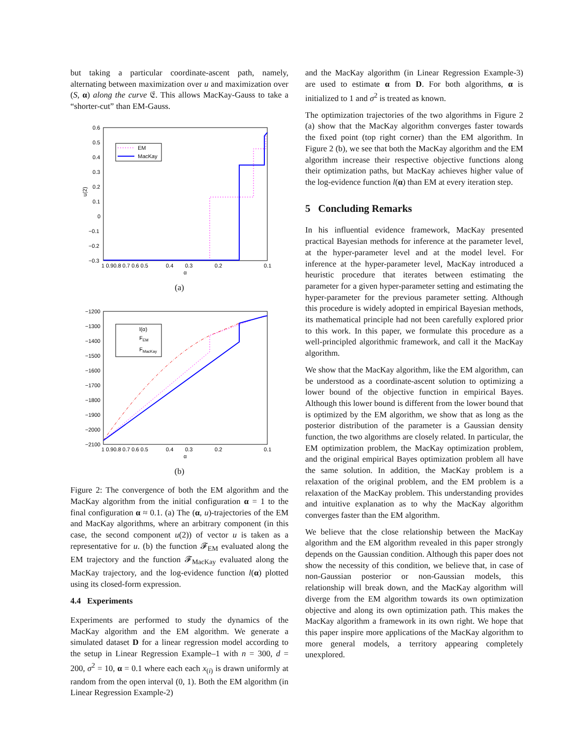but taking a particular coordinate-ascent path, namely, alternating between maximization over u and maximization over (S, α) along the curve 𝔈. This allows MacKay-Gauss to take a “shorter-cut” than EM-Gauss.
0.6
0.5
0.4
0.3
0.2
0.1
0
−0.1
−0.2
−0.3
1 0.90.8 0.7 0.6 0.5
0.4
0.3
0.2
0.1
α
u(2)
EM
MacKay
(a)
−1200
−1300
−1400
−1500
−1600
−1700
−1800
−1900
−2000
−2100
1 0.90.8 0.7 0.6 0.5
0.4
0.3
0.2
0.1
α
l(α)
FEM
FMacKay
(b)
Figure 2: The convergence of both the EM algorithm and the MacKay algorithm from the initial configuration α = 1 to the final configuration α ≈ 0.1. (a) The (α, u)-trajectories of the EM and MacKay algorithms, where an arbitrary component (in this case, the second component u(2)) of vector u is taken as a representative for u. (b) the function 𝓕<sub>EM</sub> evaluated along the EM trajectory and the function 𝓕<sub>MacKay</sub> evaluated along the MacKay trajectory, and the log-evidence function l(α) plotted using its closed-form expression.
4.4 Experiments
Experiments are performed to study the dynamics of the MacKay algorithm and the EM algorithm. We generate a simulated dataset D for a linear regression model according to the setup in Linear Regression Example–1 with n = 300, d = 200, σ<sup>2</sup> = 10, α = 0.1 where each each x<sub>(i)</sub> is drawn uniformly at random from the open interval (0, 1). Both the EM algorithm (in Linear Regression Example-2)
and the MacKay algorithm (in Linear Regression Example-3) are used to estimate α from D. For both algorithms, α is initialized to 1 and σ<sup>2</sup> is treated as known.
The optimization trajectories of the two algorithms in Figure 2 (a) show that the MacKay algorithm converges faster towards the fixed point (top right corner) than the EM algorithm. In Figure 2 (b), we see that both the MacKay algorithm and the EM algorithm increase their respective objective functions along their optimization paths, but MacKay achieves higher value of the log-evidence function l(α) than EM at every iteration step.
5 Concluding Remarks
In his influential evidence framework, MacKay presented practical Bayesian methods for inference at the parameter level, at the hyper-parameter level and at the model level. For inference at the hyper-parameter level, MacKay introduced a heuristic procedure that iterates between estimating the parameter for a given hyper-parameter setting and estimating the hyper-parameter for the previous parameter setting. Although this procedure is widely adopted in empirical Bayesian methods, its mathematical principle had not been carefully explored prior to this work. In this paper, we formulate this procedure as a well-principled algorithmic framework, and call it the MacKay algorithm.
We show that the MacKay algorithm, like the EM algorithm, can be understood as a coordinate-ascent solution to optimizing a lower bound of the objective function in empirical Bayes. Although this lower bound is different from the lower bound that is optimized by the EM algorithm, we show that as long as the posterior distribution of the parameter is a Gaussian density function, the two algorithms are closely related. In particular, the EM optimization problem, the MacKay optimization problem, and the original empirical Bayes optimization problem all have the same solution. In addition, the MacKay problem is a relaxation of the original problem, and the EM problem is a relaxation of the MacKay problem. This understanding provides and intuitive explanation as to why the MacKay algorithm converges faster than the EM algorithm.
We believe that the close relationship between the MacKay algorithm and the EM algorithm revealed in this paper strongly depends on the Gaussian condition. Although this paper does not show the necessity of this condition, we believe that, in case of non-Gaussian posterior or non-Gaussian models, this relationship will break down, and the MacKay algorithm will diverge from the EM algorithm towards its own optimization objective and along its own optimization path. This makes the MacKay algorithm a framework in its own right. We hope that this paper inspire more applications of the MacKay algorithm to more general models, a territory appearing completely unexplored.